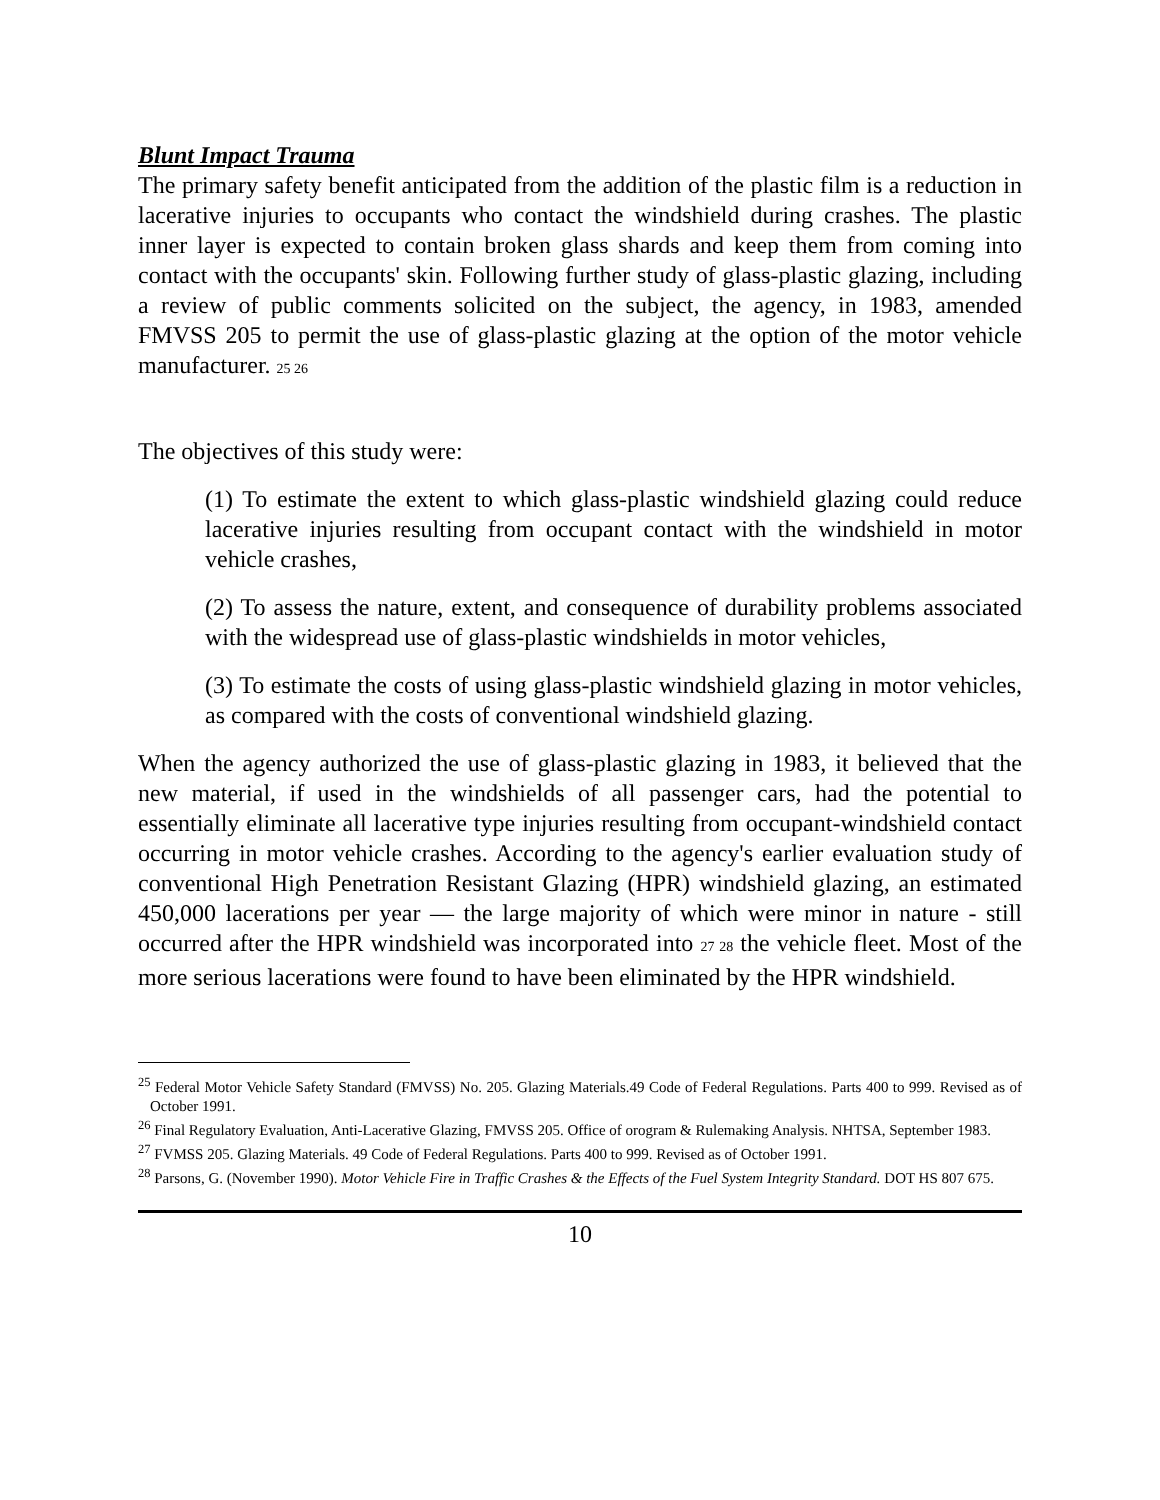Blunt Impact Trauma
The primary safety benefit anticipated from the addition of the plastic film is a reduction in lacerative injuries to occupants who contact the windshield during crashes. The plastic inner layer is expected to contain broken glass shards and keep them from coming into contact with the occupants' skin. Following further study of glass-plastic glazing, including a review of public comments solicited on the subject, the agency, in 1983, amended FMVSS 205 to permit the use of glass-plastic glazing at the option of the motor vehicle manufacturer. 25 26
The objectives of this study were:
(1) To estimate the extent to which glass-plastic windshield glazing could reduce lacerative injuries resulting from occupant contact with the windshield in motor vehicle crashes,
(2) To assess the nature, extent, and consequence of durability problems associated with the widespread use of glass-plastic windshields in motor vehicles,
(3) To estimate the costs of using glass-plastic windshield glazing in motor vehicles, as compared with the costs of conventional windshield glazing.
When the agency authorized the use of glass-plastic glazing in 1983, it believed that the new material, if used in the windshields of all passenger cars, had the potential to essentially eliminate all lacerative type injuries resulting from occupant-windshield contact occurring in motor vehicle crashes. According to the agency's earlier evaluation study of conventional High Penetration Resistant Glazing (HPR) windshield glazing, an estimated 450,000 lacerations per year — the large majority of which were minor in nature - still occurred after the HPR windshield was incorporated into 27 28 the vehicle fleet. Most of the more serious lacerations were found to have been eliminated by the HPR windshield.
<sup>25</sup> Federal Motor Vehicle Safety Standard (FMVSS) No. 205. Glazing Materials.49 Code of Federal Regulations. Parts 400 to 999. Revised as of October 1991.
<sup>26</sup> Final Regulatory Evaluation, Anti-Lacerative Glazing, FMVSS 205. Office of orogram & Rulemaking Analysis. NHTSA, September 1983.
<sup>27</sup> FVMSS 205. Glazing Materials. 49 Code of Federal Regulations. Parts 400 to 999. Revised as of October 1991.
<sup>28</sup> Parsons, G. (November 1990). Motor Vehicle Fire in Traffic Crashes & the Effects of the Fuel System Integrity Standard. DOT HS 807 675.
10